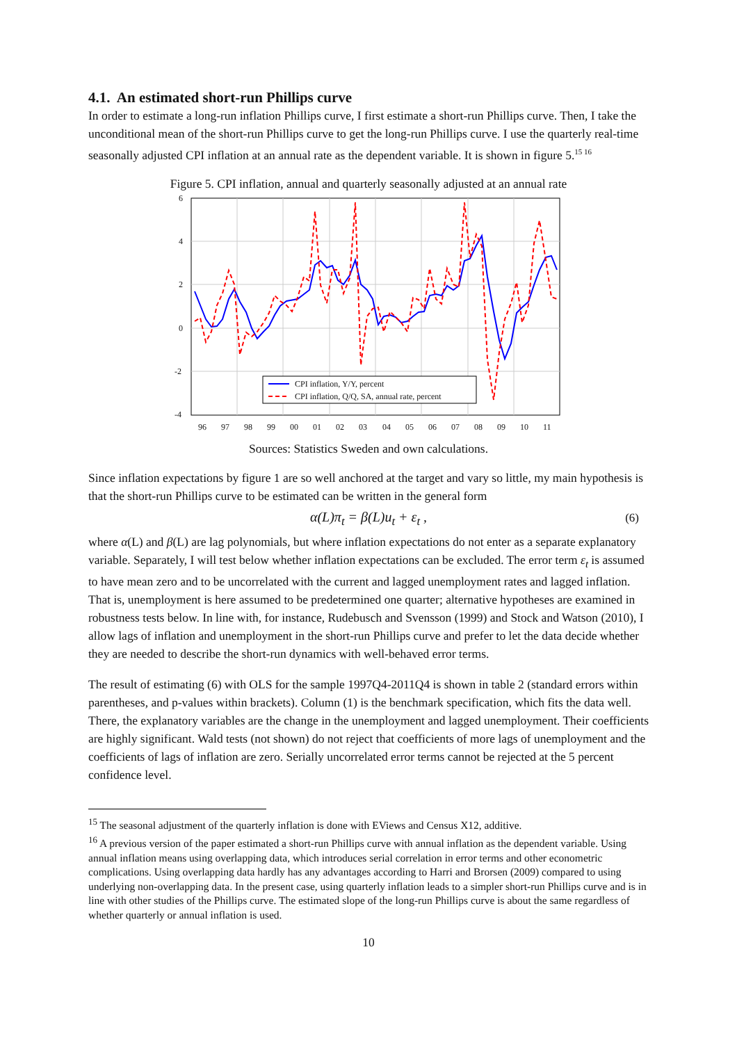4.1. An estimated short-run Phillips curve
In order to estimate a long-run inflation Phillips curve, I first estimate a short-run Phillips curve. Then, I take the unconditional mean of the short-run Phillips curve to get the long-run Phillips curve. I use the quarterly real-time seasonally adjusted CPI inflation at an annual rate as the dependent variable. It is shown in figure 5.<sup>15 16</sup>
Figure 5. CPI inflation, annual and quarterly seasonally adjusted at an annual rate
6
4
2
0
-2
-4
96
97
98
99
00
01
02
03
04
05
06
07
08
09
10
11
CPI inflation, Y/Y, percent
CPI inflation, Q/Q, SA, annual rate, percent
Sources: Statistics Sweden and own calculations.
Since inflation expectations by figure 1 are so well anchored at the target and vary so little, my main hypothesis is that the short-run Phillips curve to be estimated can be written in the general form
α(L)π<sub>t</sub> = β(L)u<sub>t</sub> + ε<sub>t</sub> , (6)
where α(L) and β(L) are lag polynomials, but where inflation expectations do not enter as a separate explanatory variable. Separately, I will test below whether inflation expectations can be excluded. The error term ε<sub>t</sub> is assumed to have mean zero and to be uncorrelated with the current and lagged unemployment rates and lagged inflation. That is, unemployment is here assumed to be predetermined one quarter; alternative hypotheses are examined in robustness tests below. In line with, for instance, Rudebusch and Svensson (1999) and Stock and Watson (2010), I allow lags of inflation and unemployment in the short-run Phillips curve and prefer to let the data decide whether they are needed to describe the short-run dynamics with well-behaved error terms.
The result of estimating (6) with OLS for the sample 1997Q4-2011Q4 is shown in table 2 (standard errors within parentheses, and p-values within brackets). Column (1) is the benchmark specification, which fits the data well. There, the explanatory variables are the change in the unemployment and lagged unemployment. Their coefficients are highly significant. Wald tests (not shown) do not reject that coefficients of more lags of unemployment and the coefficients of lags of inflation are zero. Serially uncorrelated error terms cannot be rejected at the 5 percent confidence level.
<sup>15</sup> The seasonal adjustment of the quarterly inflation is done with EViews and Census X12, additive.
<sup>16</sup> A previous version of the paper estimated a short-run Phillips curve with annual inflation as the dependent variable. Using annual inflation means using overlapping data, which introduces serial correlation in error terms and other econometric complications. Using overlapping data hardly has any advantages according to Harri and Brorsen (2009) compared to using underlying non-overlapping data. In the present case, using quarterly inflation leads to a simpler short-run Phillips curve and is in line with other studies of the Phillips curve. The estimated slope of the long-run Phillips curve is about the same regardless of whether quarterly or annual inflation is used.
10